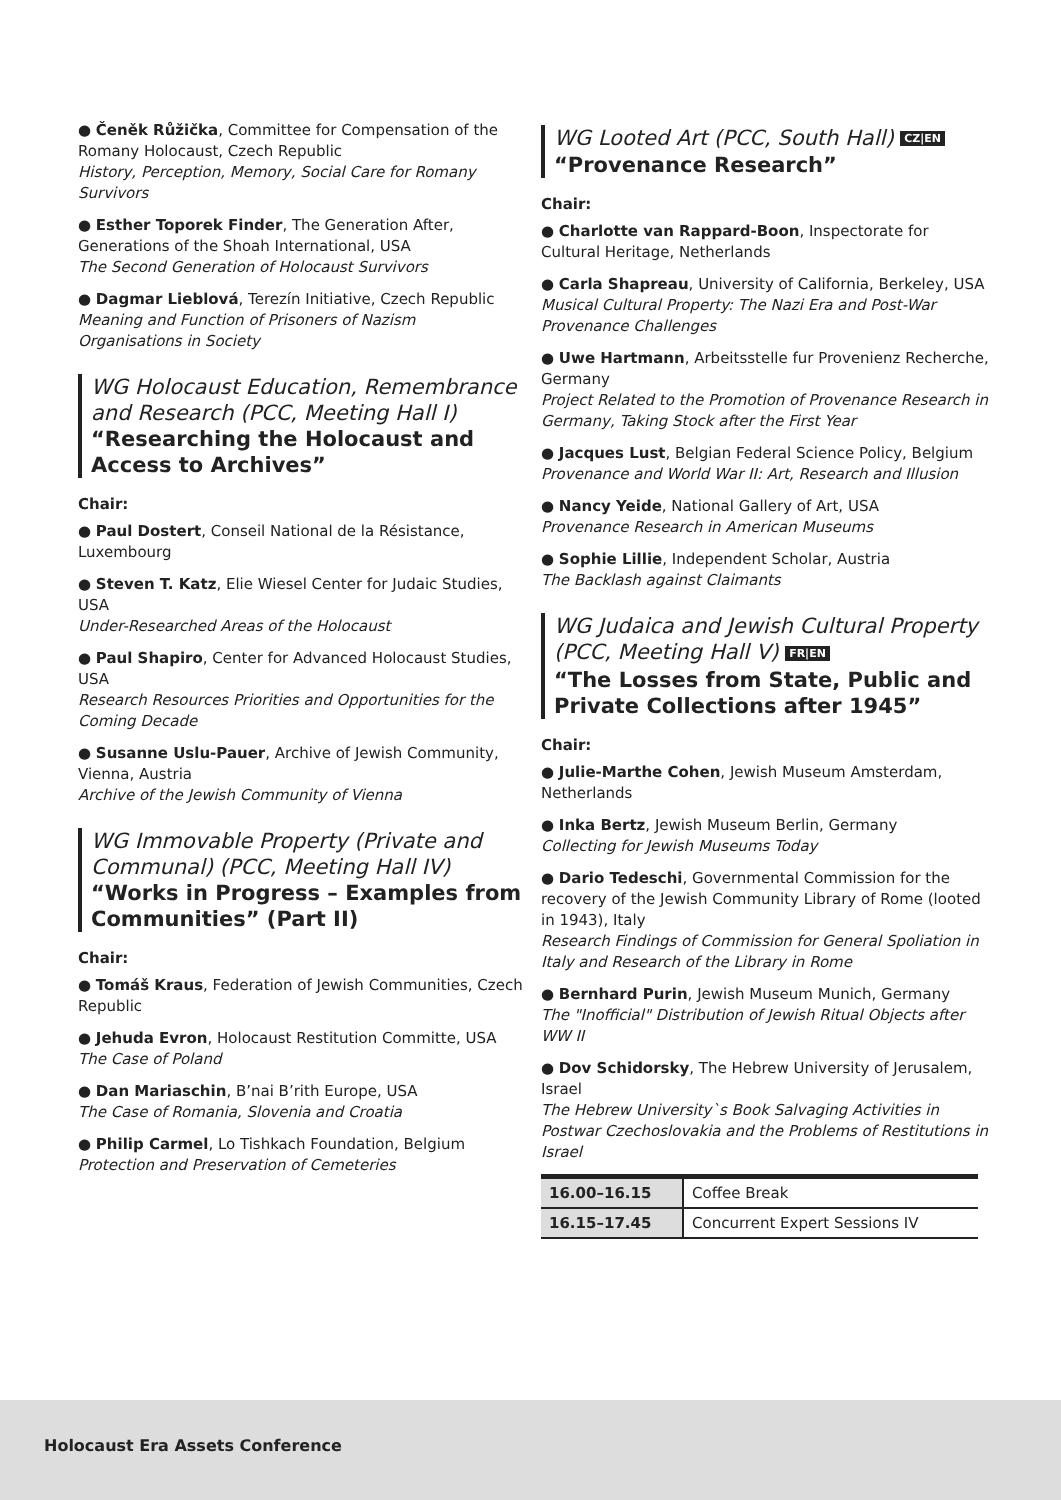● Čeněk Růžička, Committee for Compensation of the Romany Holocaust, Czech Republic
History, Perception, Memory, Social Care for Romany Survivors
● Esther Toporek Finder, The Generation After, Generations of the Shoah International, USA
The Second Generation of Holocaust Survivors
● Dagmar Lieblová, Terezín Initiative, Czech Republic
Meaning and Function of Prisoners of Nazism Organisations in Society
WG Holocaust Education, Remembrance and Research (PCC, Meeting Hall I)
“Researching the Holocaust and Access to Archives”
Chair:
● Paul Dostert, Conseil National de la Résistance, Luxembourg
● Steven T. Katz, Elie Wiesel Center for Judaic Studies, USA
Under-Researched Areas of the Holocaust
● Paul Shapiro, Center for Advanced Holocaust Studies, USA
Research Resources Priorities and Opportunities for the Coming Decade
● Susanne Uslu-Pauer, Archive of Jewish Community, Vienna, Austria
Archive of the Jewish Community of Vienna
WG Immovable Property (Private and Communal) (PCC, Meeting Hall IV)
“Works in Progress – Examples from Communities” (Part II)
Chair:
● Tomáš Kraus, Federation of Jewish Communities, Czech Republic
● Jehuda Evron, Holocaust Restitution Committe, USA
The Case of Poland
● Dan Mariaschin, B’nai B’rith Europe, USA
The Case of Romania, Slovenia and Croatia
● Philip Carmel, Lo Tishkach Foundation, Belgium
Protection and Preservation of Cemeteries
WG Looted Art (PCC, South Hall) CZ|EN
“Provenance Research”
Chair:
● Charlotte van Rappard-Boon, Inspectorate for Cultural Heritage, Netherlands
● Carla Shapreau, University of California, Berkeley, USA
Musical Cultural Property: The Nazi Era and Post-War Provenance Challenges
● Uwe Hartmann, Arbeitsstelle fur Provenienz Recherche, Germany
Project Related to the Promotion of Provenance Research in Germany, Taking Stock after the First Year
● Jacques Lust, Belgian Federal Science Policy, Belgium
Provenance and World War II: Art, Research and Illusion
● Nancy Yeide, National Gallery of Art, USA
Provenance Research in American Museums
● Sophie Lillie, Independent Scholar, Austria
The Backlash against Claimants
WG Judaica and Jewish Cultural Property (PCC, Meeting Hall V) FR|EN
“The Losses from State, Public and Private Collections after 1945”
Chair:
● Julie-Marthe Cohen, Jewish Museum Amsterdam, Netherlands
● Inka Bertz, Jewish Museum Berlin, Germany
Collecting for Jewish Museums Today
● Dario Tedeschi, Governmental Commission for the recovery of the Jewish Community Library of Rome (looted in 1943), Italy
Research Findings of Commission for General Spoliation in Italy and Research of the Library in Rome
● Bernhard Purin, Jewish Museum Munich, Germany
The "Inofficial" Distribution of Jewish Ritual Objects after WW II
● Dov Schidorsky, The Hebrew University of Jerusalem, Israel
The Hebrew University`s Book Salvaging Activities in Postwar Czechoslovakia and the Problems of Restitutions in Israel
| 16.00–16.15 | Coffee Break |
| 16.15–17.45 | Concurrent Expert Sessions IV |
Holocaust Era Assets Conference